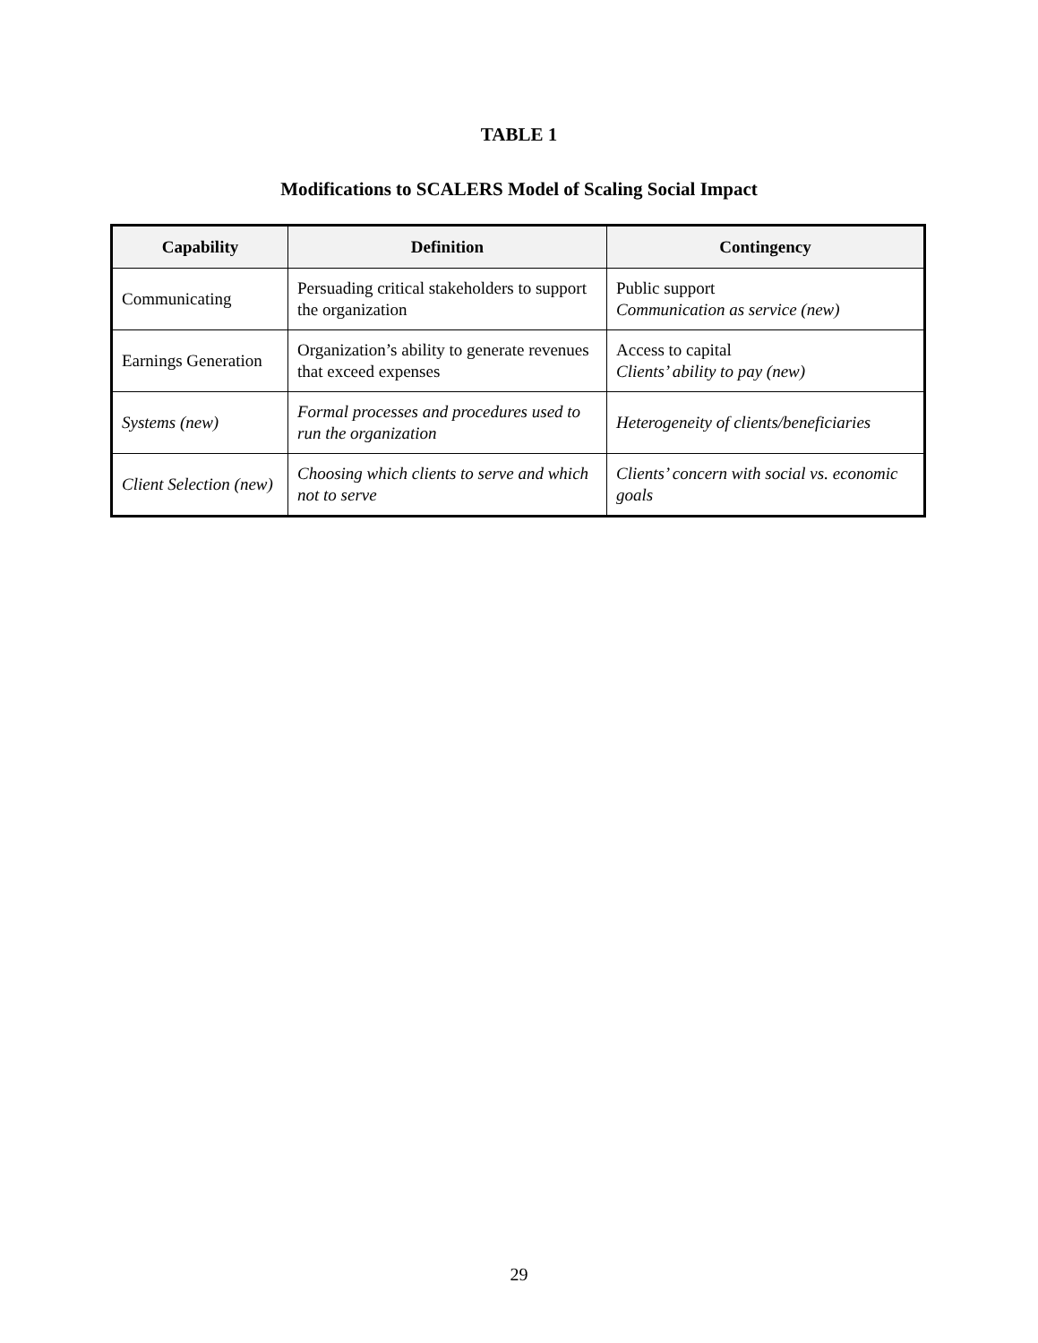TABLE 1
Modifications to SCALERS Model of Scaling Social Impact
| Capability | Definition | Contingency |
| --- | --- | --- |
| Communicating | Persuading critical stakeholders to support the organization | Public support Communication as service (new) |
| Earnings Generation | Organization’s ability to generate revenues that exceed expenses | Access to capital Clients’ ability to pay (new) |
| Systems (new) | Formal processes and procedures used to run the organization | Heterogeneity of clients/beneficiaries |
| Client Selection (new) | Choosing which clients to serve and which not to serve | Clients’ concern with social vs. economic goals |
29